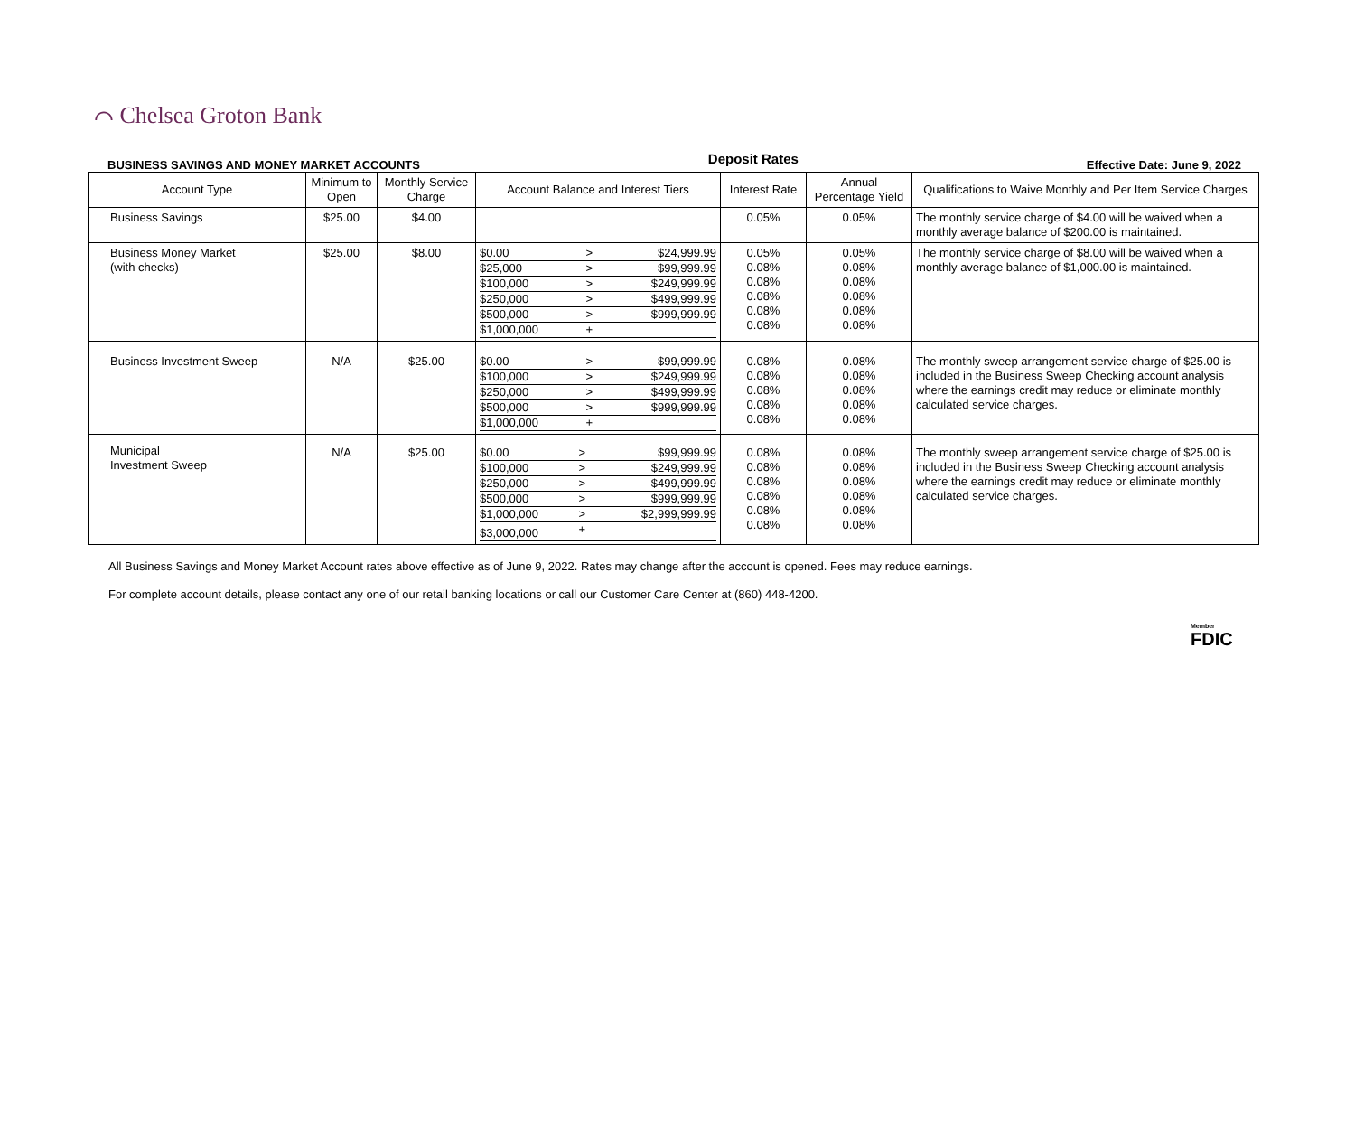⌒ Chelsea Groton Bank
BUSINESS SAVINGS AND MONEY MARKET ACCOUNTS Deposit Rates Effective Date: June 9, 2022
| Account Type | Minimum to Open | Monthly Service Charge | Account Balance and Interest Tiers | Interest Rate | Annual Percentage Yield | Qualifications to Waive Monthly and Per Item Service Charges |
| --- | --- | --- | --- | --- | --- | --- |
| Business Savings | $25.00 | $4.00 | | 0.05% | 0.05% | The monthly service charge of $4.00 will be waived when a monthly average balance of $200.00 is maintained. |
| Business Money Market (with checks) | $25.00 | $8.00 | / $0.00 / > / $24,999.99 / / $25,000 / > / $99,999.99 / / $100,000 / > / $249,999.99 / / $250,000 / > / $499,999.99 / / $500,000 / > / $999,999.99 / / $1,000,000 / + / / | 0.05% 0.08% 0.08% 0.08% 0.08% 0.08% | 0.05% 0.08% 0.08% 0.08% 0.08% 0.08% | The monthly service charge of $8.00 will be waived when a monthly average balance of $1,000.00 is maintained. |
| Business Investment Sweep | N/A | $25.00 | / $0.00 / > / $99,999.99 / / $100,000 / > / $249,999.99 / / $250,000 / > / $499,999.99 / / $500,000 / > / $999,999.99 / / $1,000,000 / + / / | 0.08% 0.08% 0.08% 0.08% 0.08% | 0.08% 0.08% 0.08% 0.08% 0.08% | The monthly sweep arrangement service charge of $25.00 is included in the Business Sweep Checking account analysis where the earnings credit may reduce or eliminate monthly calculated service charges. |
| Municipal Investment Sweep | N/A | $25.00 | / $0.00 / > / $99,999.99 / / $100,000 / > / $249,999.99 / / $250,000 / > / $499,999.99 / / $500,000 / > / $999,999.99 / / $1,000,000 / > / $2,999,999.99 / / $3,000,000 / + / / | 0.08% 0.08% 0.08% 0.08% 0.08% 0.08% | 0.08% 0.08% 0.08% 0.08% 0.08% 0.08% | The monthly sweep arrangement service charge of $25.00 is included in the Business Sweep Checking account analysis where the earnings credit may reduce or eliminate monthly calculated service charges. |
All Business Savings and Money Market Account rates above effective as of June 9, 2022. Rates may change after the account is opened. Fees may reduce earnings.
For complete account details, please contact any one of our retail banking locations or call our Customer Care Center at (860) 448-4200.
Member
FDIC